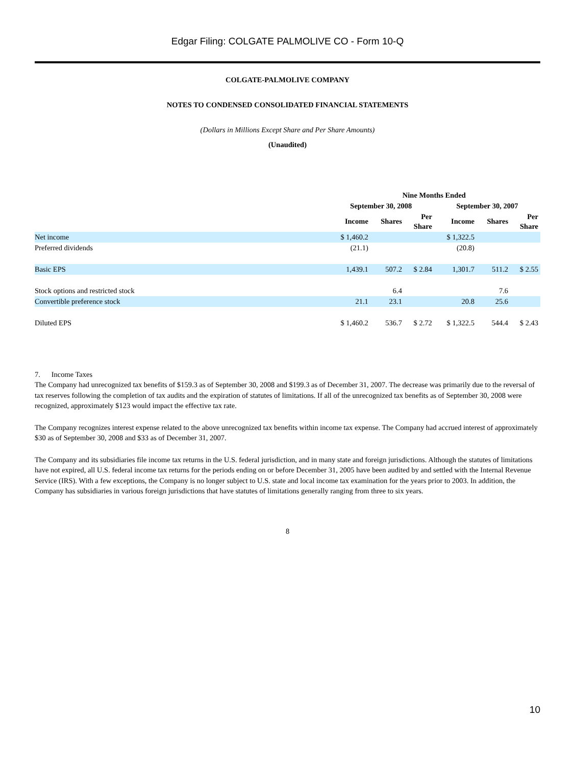Edgar Filing: COLGATE PALMOLIVE CO - Form 10-Q
COLGATE-PALMOLIVE COMPANY
NOTES TO CONDENSED CONSOLIDATED FINANCIAL STATEMENTS
(Dollars in Millions Except Share and Per Share Amounts)
(Unaudited)
| | Nine Months Ended | | | | | |
| --- | --- | --- | --- | --- | --- | --- |
| | September 30, 2008 | | | September 30, 2007 | | |
| | Income | Shares | Per Share | Income | Shares | Per Share |
| Net income | $ 1,460.2 | | | $ 1,322.5 | | |
| Preferred dividends | (21.1) | | | (20.8) | | |
| Basic EPS | 1,439.1 | 507.2 | $ 2.84 | 1,301.7 | 511.2 | $ 2.55 |
| Stock options and restricted stock | | 6.4 | | | 7.6 | |
| Convertible preference stock | 21.1 | 23.1 | | 20.8 | 25.6 | |
| Diluted EPS | $ 1,460.2 | 536.7 | $ 2.72 | $ 1,322.5 | 544.4 | $ 2.43 |
7. Income Taxes
The Company had unrecognized tax benefits of $159.3 as of September 30, 2008 and $199.3 as of December 31, 2007. The decrease was primarily due to the reversal of tax reserves following the completion of tax audits and the expiration of statutes of limitations. If all of the unrecognized tax benefits as of September 30, 2008 were recognized, approximately $123 would impact the effective tax rate.
The Company recognizes interest expense related to the above unrecognized tax benefits within income tax expense. The Company had accrued interest of approximately $30 as of September 30, 2008 and $33 as of December 31, 2007.
The Company and its subsidiaries file income tax returns in the U.S. federal jurisdiction, and in many state and foreign jurisdictions. Although the statutes of limitations have not expired, all U.S. federal income tax returns for the periods ending on or before December 31, 2005 have been audited by and settled with the Internal Revenue Service (IRS). With a few exceptions, the Company is no longer subject to U.S. state and local income tax examination for the years prior to 2003. In addition, the Company has subsidiaries in various foreign jurisdictions that have statutes of limitations generally ranging from three to six years.
8
10